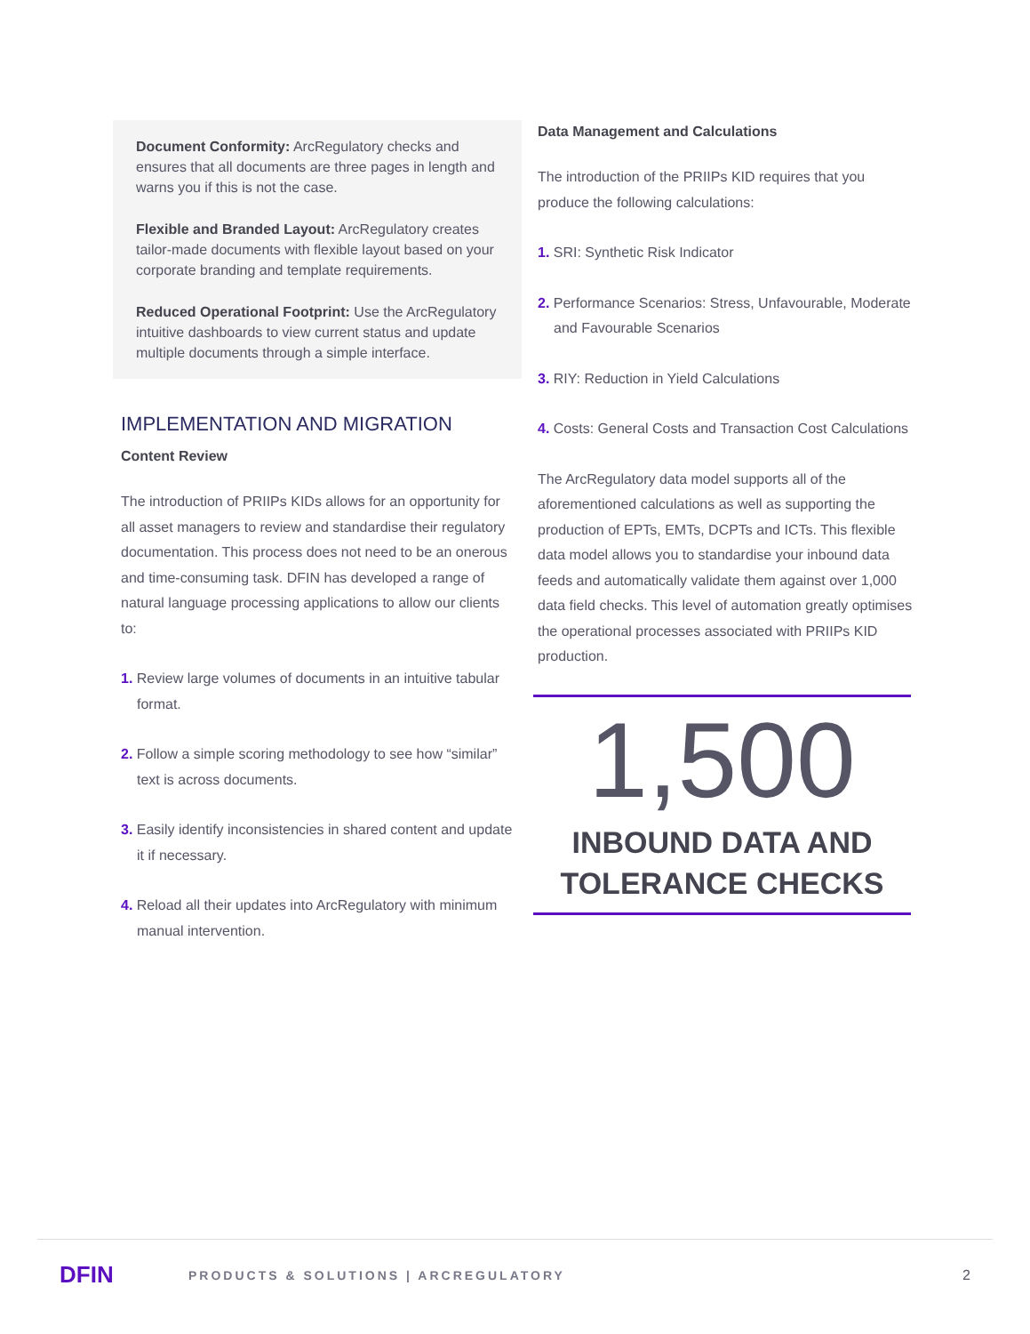Document Conformity: ArcRegulatory checks and ensures that all documents are three pages in length and warns you if this is not the case.
Flexible and Branded Layout: ArcRegulatory creates tailor-made documents with flexible layout based on your corporate branding and template requirements.
Reduced Operational Footprint: Use the ArcRegulatory intuitive dashboards to view current status and update multiple documents through a simple interface.
IMPLEMENTATION AND MIGRATION
Content Review
The introduction of PRIIPs KIDs allows for an opportunity for all asset managers to review and standardise their regulatory documentation. This process does not need to be an onerous and time-consuming task. DFIN has developed a range of natural language processing applications to allow our clients to:
1. Review large volumes of documents in an intuitive tabular format.
2. Follow a simple scoring methodology to see how “similar” text is across documents.
3. Easily identify inconsistencies in shared content and update it if necessary.
4. Reload all their updates into ArcRegulatory with minimum manual intervention.
Data Management and Calculations
The introduction of the PRIIPs KID requires that you produce the following calculations:
1. SRI: Synthetic Risk Indicator
2. Performance Scenarios: Stress, Unfavourable, Moderate and Favourable Scenarios
3. RIY: Reduction in Yield Calculations
4. Costs: General Costs and Transaction Cost Calculations
The ArcRegulatory data model supports all of the aforementioned calculations as well as supporting the production of EPTs, EMTs, DCPTs and ICTs. This flexible data model allows you to standardise your inbound data feeds and automatically validate them against over 1,000 data field checks. This level of automation greatly optimises the operational processes associated with PRIIPs KID production.
1,500
INBOUND DATA AND
TOLERANCE CHECKS
DFIN
PRODUCTS & SOLUTIONS | ARCREGULATORY
2